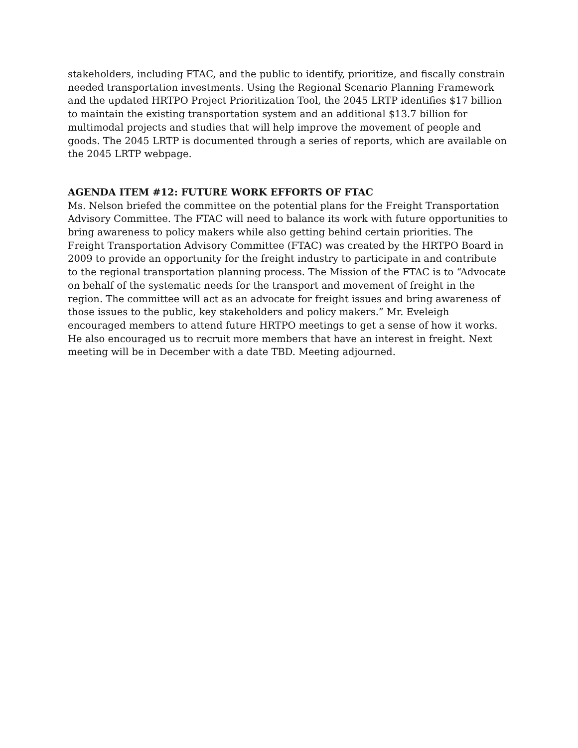stakeholders, including FTAC, and the public to identify, prioritize, and fiscally constrain needed transportation investments. Using the Regional Scenario Planning Framework and the updated HRTPO Project Prioritization Tool, the 2045 LRTP identifies $17 billion to maintain the existing transportation system and an additional $13.7 billion for multimodal projects and studies that will help improve the movement of people and goods. The 2045 LRTP is documented through a series of reports, which are available on the 2045 LRTP webpage.
AGENDA ITEM #12: FUTURE WORK EFFORTS OF FTAC
Ms. Nelson briefed the committee on the potential plans for the Freight Transportation Advisory Committee. The FTAC will need to balance its work with future opportunities to bring awareness to policy makers while also getting behind certain priorities. The Freight Transportation Advisory Committee (FTAC) was created by the HRTPO Board in 2009 to provide an opportunity for the freight industry to participate in and contribute to the regional transportation planning process. The Mission of the FTAC is to “Advocate on behalf of the systematic needs for the transport and movement of freight in the region. The committee will act as an advocate for freight issues and bring awareness of those issues to the public, key stakeholders and policy makers.” Mr. Eveleigh encouraged members to attend future HRTPO meetings to get a sense of how it works. He also encouraged us to recruit more members that have an interest in freight. Next meeting will be in December with a date TBD. Meeting adjourned.